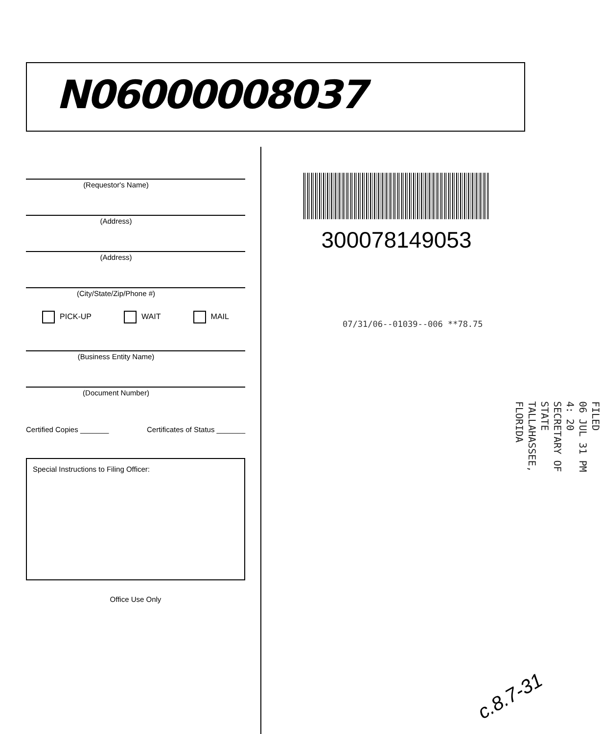N06000008037
(Requestor's Name)
(Address)
(Address)
(City/State/Zip/Phone #)
PICK-UP WAIT MAIL
(Business Entity Name)
(Document Number)
Certified Copies _______ Certificates of Status _______
Special Instructions to Filing Officer:
Office Use Only
300078149053
07/31/06--01039--006 **78.75
FILED
06 JUL 31 PM 4: 20
SECRETARY OF STATE
TALLAHASSEE, FLORIDA
c.8.7-31